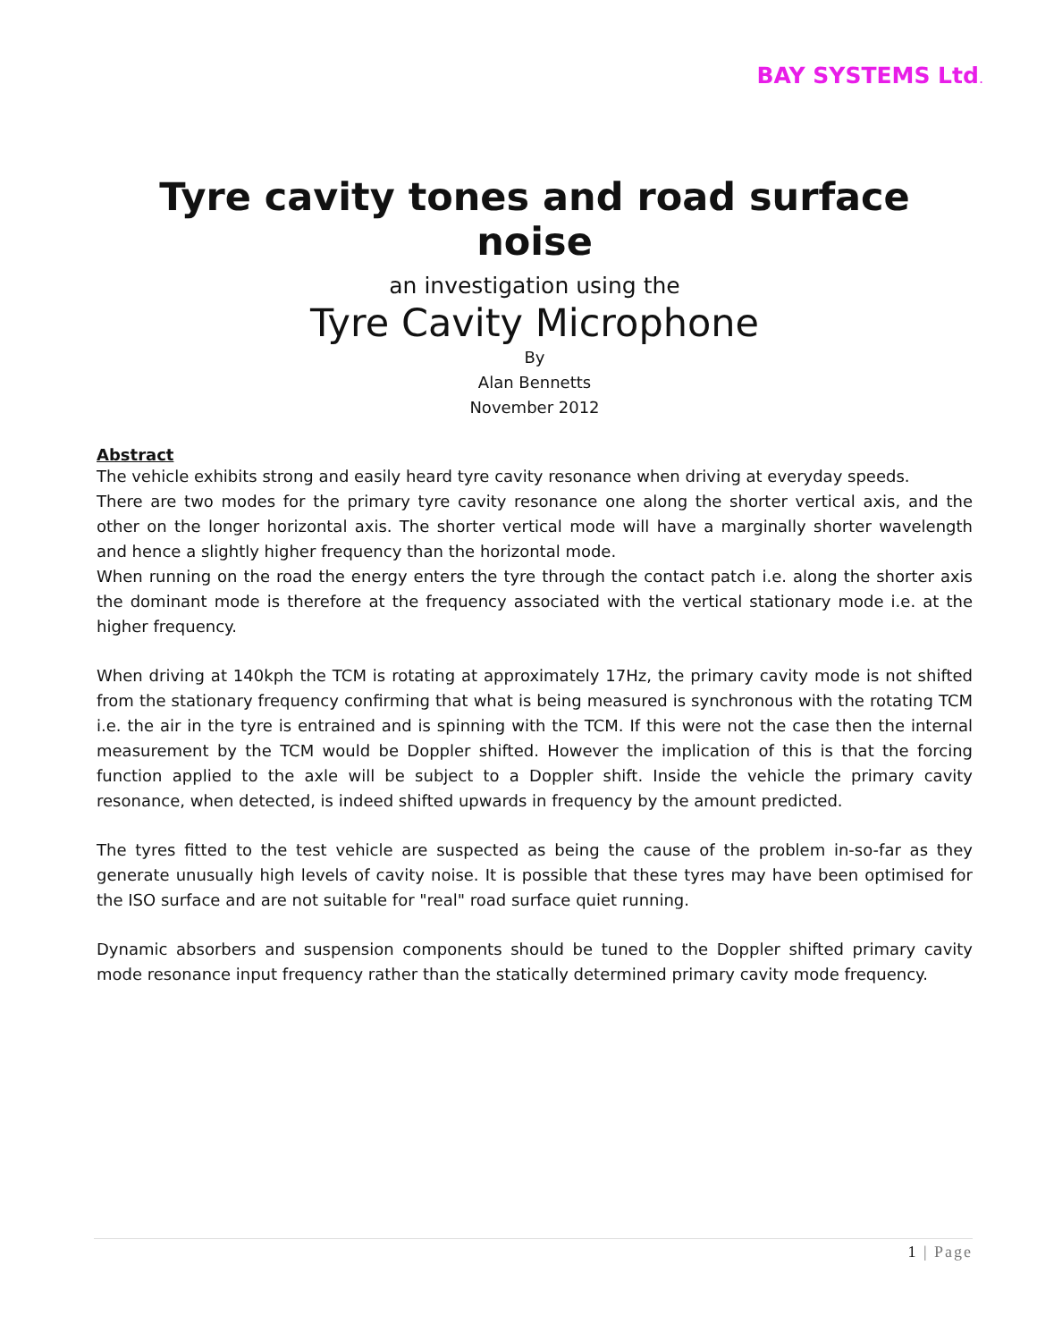BAY SYSTEMS Ltd.
Tyre cavity tones and road surface noise
an investigation using the
Tyre Cavity Microphone
By
Alan Bennetts
November 2012
Abstract
The vehicle exhibits strong and easily heard tyre cavity resonance when driving at everyday speeds.
There are two modes for the primary tyre cavity resonance one along the shorter vertical axis, and the other on the longer horizontal axis. The shorter vertical mode will have a marginally shorter wavelength and hence a slightly higher frequency than the horizontal mode.
When running on the road the energy enters the tyre through the contact patch i.e. along the shorter axis the dominant mode is therefore at the frequency associated with the vertical stationary mode i.e. at the higher frequency.
When driving at 140kph the TCM is rotating at approximately 17Hz, the primary cavity mode is not shifted from the stationary frequency confirming that what is being measured is synchronous with the rotating TCM i.e. the air in the tyre is entrained and is spinning with the TCM. If this were not the case then the internal measurement by the TCM would be Doppler shifted. However the implication of this is that the forcing function applied to the axle will be subject to a Doppler shift. Inside the vehicle the primary cavity resonance, when detected, is indeed shifted upwards in frequency by the amount predicted.
The tyres fitted to the test vehicle are suspected as being the cause of the problem in-so-far as they generate unusually high levels of cavity noise. It is possible that these tyres may have been optimised for the ISO surface and are not suitable for "real" road surface quiet running.
Dynamic absorbers and suspension components should be tuned to the Doppler shifted primary cavity mode resonance input frequency rather than the statically determined primary cavity mode frequency.
1 | Page